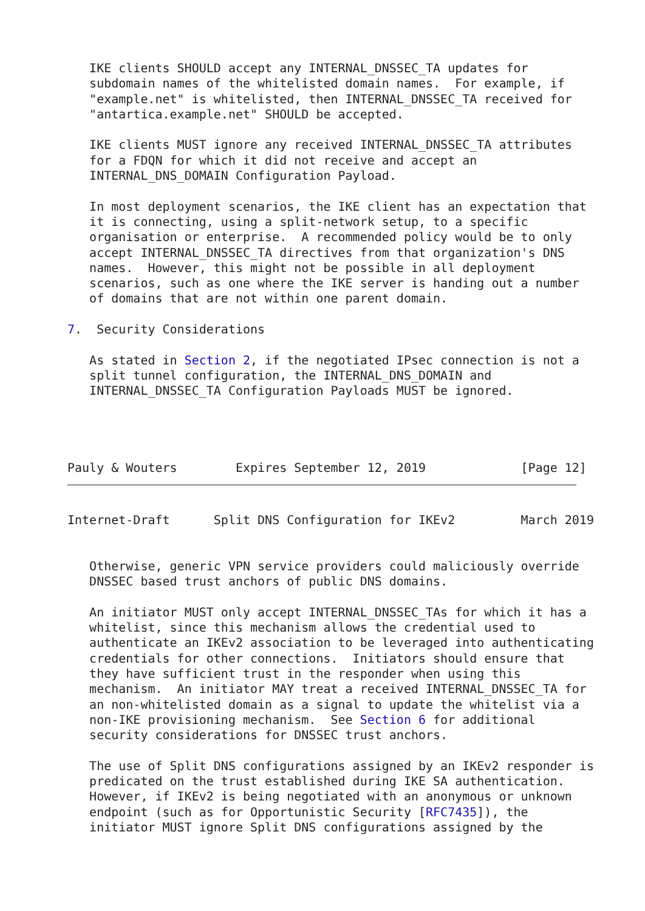IKE clients SHOULD accept any INTERNAL_DNSSEC_TA updates for
   subdomain names of the whitelisted domain names.  For example, if
   "example.net" is whitelisted, then INTERNAL_DNSSEC_TA received for
   "antartica.example.net" SHOULD be accepted.

   IKE clients MUST ignore any received INTERNAL_DNSSEC_TA attributes
   for a FDQN for which it did not receive and accept an
   INTERNAL_DNS_DOMAIN Configuration Payload.

   In most deployment scenarios, the IKE client has an expectation that
   it is connecting, using a split-network setup, to a specific
   organisation or enterprise.  A recommended policy would be to only
   accept INTERNAL_DNSSEC_TA directives from that organization's DNS
   names.  However, this might not be possible in all deployment
   scenarios, such as one where the IKE server is handing out a number
   of domains that are not within one parent domain.

7.  Security Considerations

   As stated in Section 2, if the negotiated IPsec connection is not a
   split tunnel configuration, the INTERNAL_DNS_DOMAIN and
   INTERNAL_DNSSEC_TA Configuration Payloads MUST be ignored.




Pauly & Wouters        Expires September 12, 2019             [Page 12]
Internet-Draft      Split DNS Configuration for IKEv2         March 2019


   Otherwise, generic VPN service providers could maliciously override
   DNSSEC based trust anchors of public DNS domains.

   An initiator MUST only accept INTERNAL_DNSSEC_TAs for which it has a
   whitelist, since this mechanism allows the credential used to
   authenticate an IKEv2 association to be leveraged into authenticating
   credentials for other connections.  Initiators should ensure that
   they have sufficient trust in the responder when using this
   mechanism.  An initiator MAY treat a received INTERNAL_DNSSEC_TA for
   an non-whitelisted domain as a signal to update the whitelist via a
   non-IKE provisioning mechanism.  See Section 6 for additional
   security considerations for DNSSEC trust anchors.

   The use of Split DNS configurations assigned by an IKEv2 responder is
   predicated on the trust established during IKE SA authentication.
   However, if IKEv2 is being negotiated with an anonymous or unknown
   endpoint (such as for Opportunistic Security [RFC7435]), the
   initiator MUST ignore Split DNS configurations assigned by the